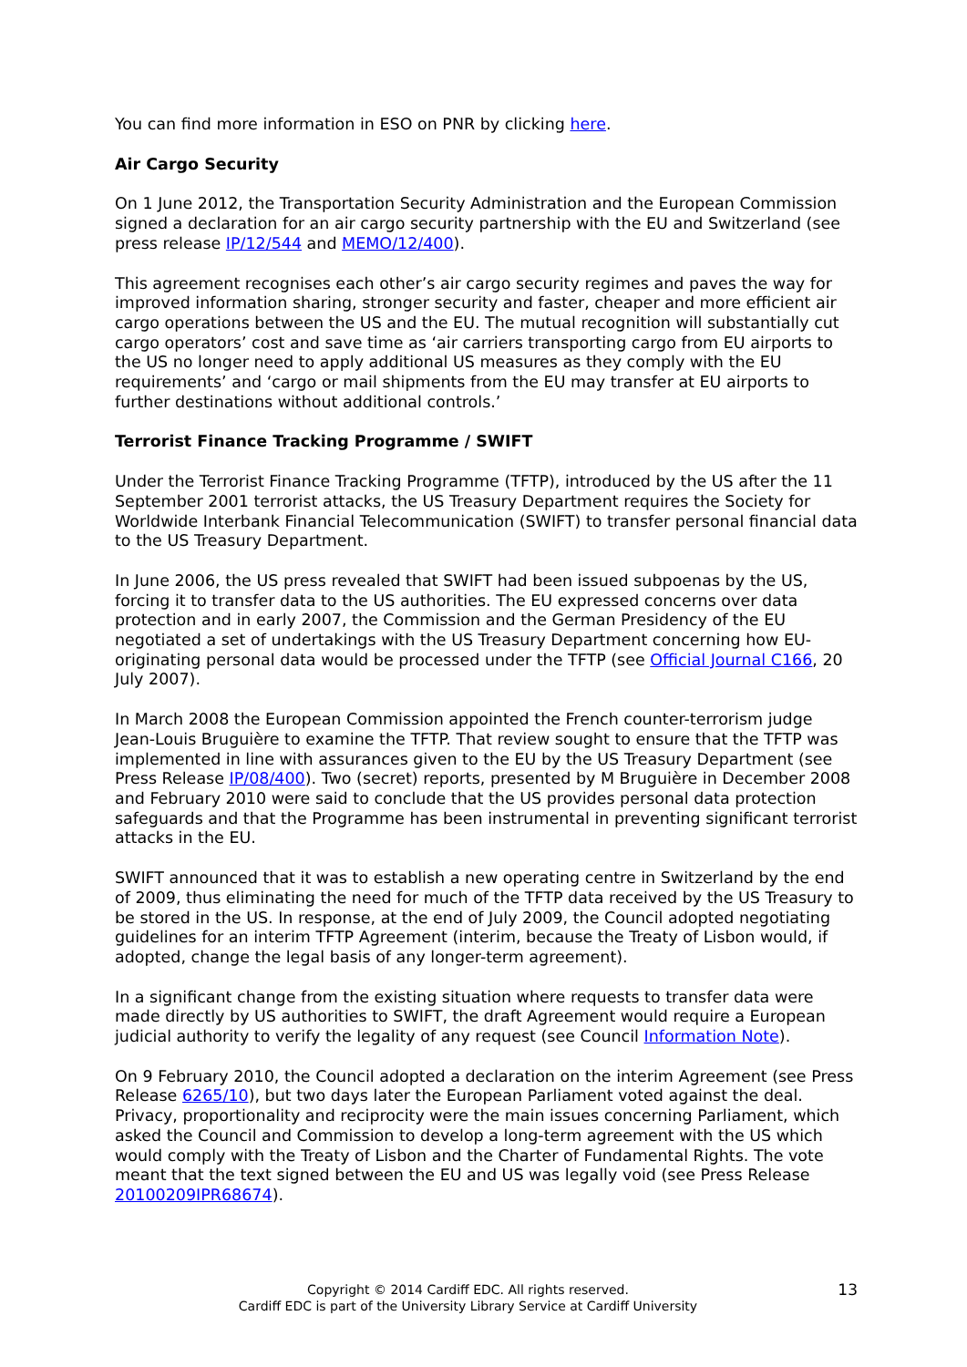You can find more information in ESO on PNR by clicking here.
Air Cargo Security
On 1 June 2012, the Transportation Security Administration and the European Commission signed a declaration for an air cargo security partnership with the EU and Switzerland (see press release IP/12/544 and MEMO/12/400).
This agreement recognises each other’s air cargo security regimes and paves the way for improved information sharing, stronger security and faster, cheaper and more efficient air cargo operations between the US and the EU. The mutual recognition will substantially cut cargo operators’ cost and save time as ‘air carriers transporting cargo from EU airports to the US no longer need to apply additional US measures as they comply with the EU requirements’ and ‘cargo or mail shipments from the EU may transfer at EU airports to further destinations without additional controls.’
Terrorist Finance Tracking Programme / SWIFT
Under the Terrorist Finance Tracking Programme (TFTP), introduced by the US after the 11 September 2001 terrorist attacks, the US Treasury Department requires the Society for Worldwide Interbank Financial Telecommunication (SWIFT) to transfer personal financial data to the US Treasury Department.
In June 2006, the US press revealed that SWIFT had been issued subpoenas by the US, forcing it to transfer data to the US authorities. The EU expressed concerns over data protection and in early 2007, the Commission and the German Presidency of the EU negotiated a set of undertakings with the US Treasury Department concerning how EU-originating personal data would be processed under the TFTP (see Official Journal C166, 20 July 2007).
In March 2008 the European Commission appointed the French counter-terrorism judge Jean-Louis Bruguière to examine the TFTP. That review sought to ensure that the TFTP was implemented in line with assurances given to the EU by the US Treasury Department (see Press Release IP/08/400). Two (secret) reports, presented by M Bruguière in December 2008 and February 2010 were said to conclude that the US provides personal data protection safeguards and that the Programme has been instrumental in preventing significant terrorist attacks in the EU.
SWIFT announced that it was to establish a new operating centre in Switzerland by the end of 2009, thus eliminating the need for much of the TFTP data received by the US Treasury to be stored in the US. In response, at the end of July 2009, the Council adopted negotiating guidelines for an interim TFTP Agreement (interim, because the Treaty of Lisbon would, if adopted, change the legal basis of any longer-term agreement).
In a significant change from the existing situation where requests to transfer data were made directly by US authorities to SWIFT, the draft Agreement would require a European judicial authority to verify the legality of any request (see Council Information Note).
On 9 February 2010, the Council adopted a declaration on the interim Agreement (see Press Release 6265/10), but two days later the European Parliament voted against the deal. Privacy, proportionality and reciprocity were the main issues concerning Parliament, which asked the Council and Commission to develop a long-term agreement with the US which would comply with the Treaty of Lisbon and the Charter of Fundamental Rights. The vote meant that the text signed between the EU and US was legally void (see Press Release 20100209IPR68674).
Copyright © 2014 Cardiff EDC. All rights reserved.
Cardiff EDC is part of the University Library Service at Cardiff University
13